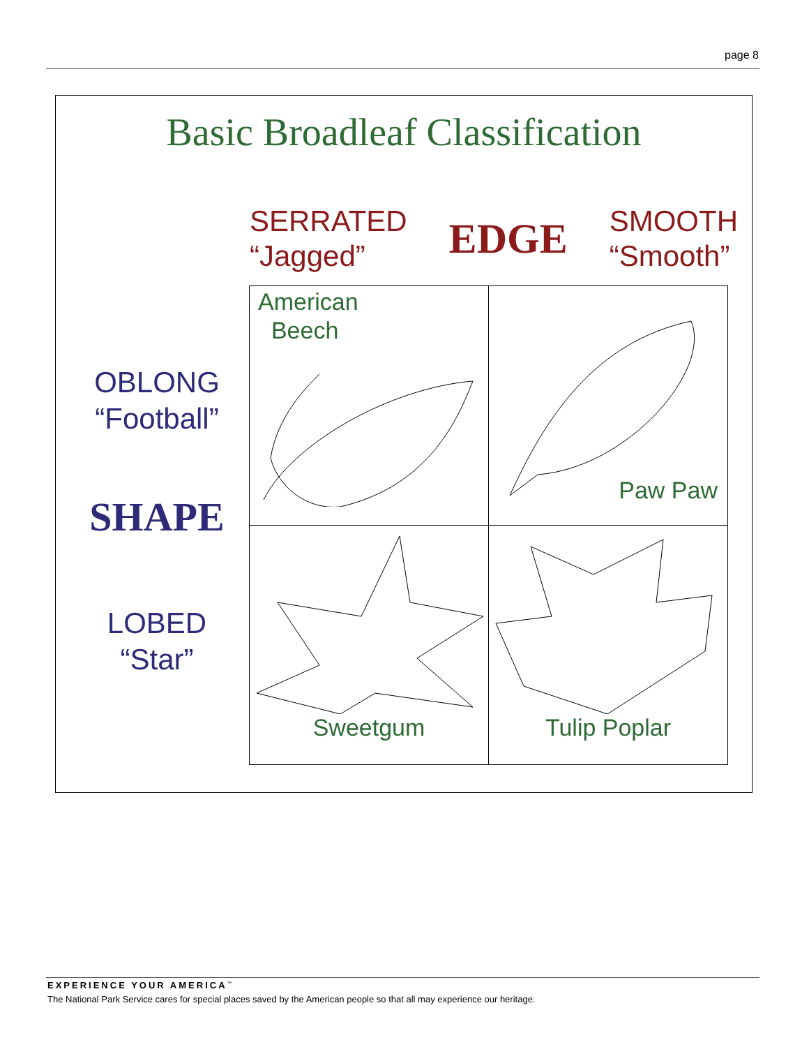page 8
Basic Broadleaf Classification
SERRATED
“Jagged”
EDGE
SMOOTH
“Smooth”
OBLONG
“Football”
SHAPE
LOBED
“Star”
| American Beech | Paw Paw |
| Sweetgum | Tulip Poplar |
EXPERIENCE YOUR AMERICA<sup>™</sup>
The National Park Service cares for special places saved by the American people so that all may experience our heritage.